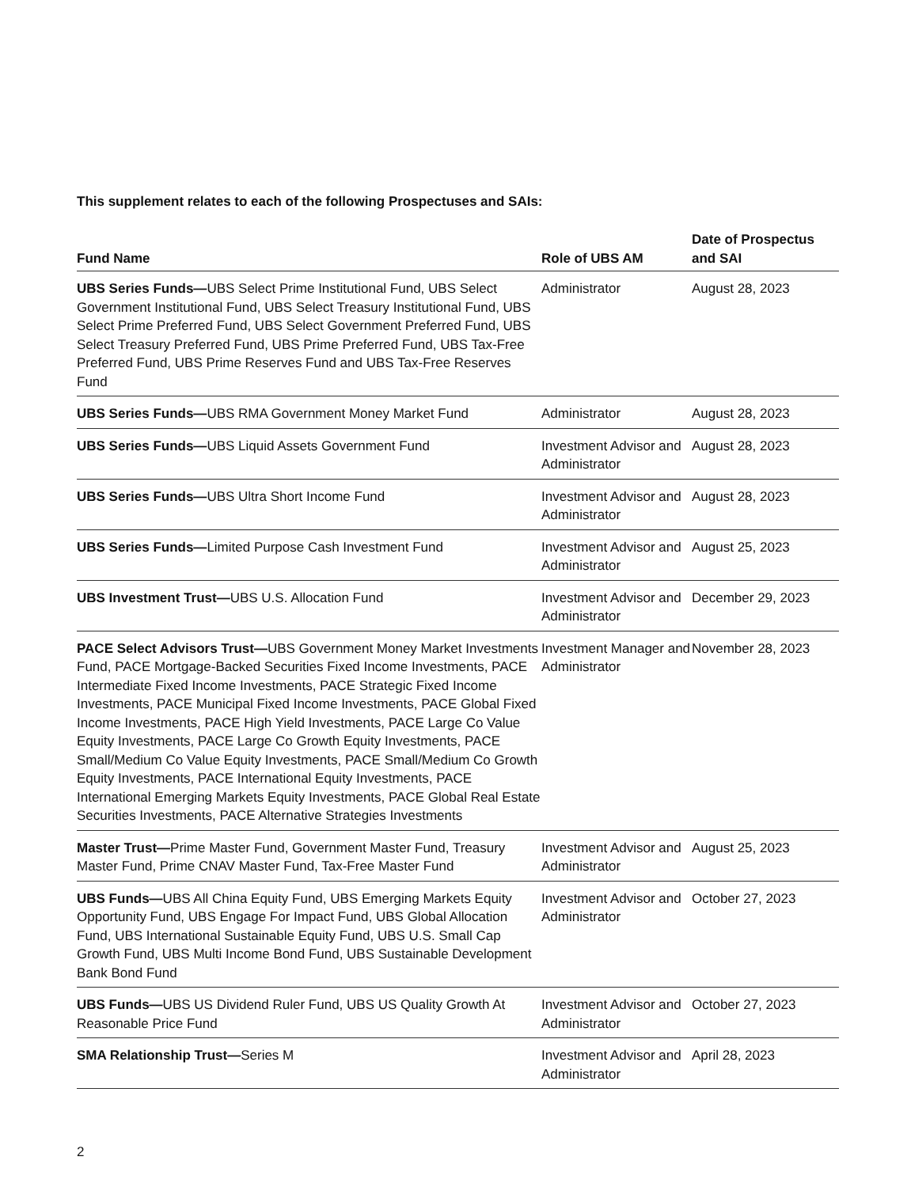This supplement relates to each of the following Prospectuses and SAIs:
| Fund Name | Role of UBS AM | Date of Prospectus and SAI |
| --- | --- | --- |
| UBS Series Funds— UBS Select Prime Institutional Fund, UBS Select Government Institutional Fund, UBS Select Treasury Institutional Fund, UBS Select Prime Preferred Fund, UBS Select Government Preferred Fund, UBS Select Treasury Preferred Fund, UBS Prime Preferred Fund, UBS Tax-Free Preferred Fund, UBS Prime Reserves Fund and UBS Tax-Free Reserves Fund | Administrator | August 28, 2023 |
| UBS Series Funds— UBS RMA Government Money Market Fund | Administrator | August 28, 2023 |
| UBS Series Funds— UBS Liquid Assets Government Fund | Investment Advisor and Administrator | August 28, 2023 |
| UBS Series Funds— UBS Ultra Short Income Fund | Investment Advisor and Administrator | August 28, 2023 |
| UBS Series Funds— Limited Purpose Cash Investment Fund | Investment Advisor and Administrator | August 25, 2023 |
| UBS Investment Trust— UBS U.S. Allocation Fund | Investment Advisor and Administrator | December 29, 2023 |
| PACE Select Advisors Trust— UBS Government Money Market Investments Fund, PACE Mortgage-Backed Securities Fixed Income Investments, PACE Intermediate Fixed Income Investments, PACE Strategic Fixed Income Investments, PACE Municipal Fixed Income Investments, PACE Global Fixed Income Investments, PACE High Yield Investments, PACE Large Co Value Equity Investments, PACE Large Co Growth Equity Investments, PACE Small/Medium Co Value Equity Investments, PACE Small/Medium Co Growth Equity Investments, PACE International Equity Investments, PACE International Emerging Markets Equity Investments, PACE Global Real Estate Securities Investments, PACE Alternative Strategies Investments | Investment Manager and Administrator | November 28, 2023 |
| Master Trust— Prime Master Fund, Government Master Fund, Treasury Master Fund, Prime CNAV Master Fund, Tax-Free Master Fund | Investment Advisor and Administrator | August 25, 2023 |
| UBS Funds— UBS All China Equity Fund, UBS Emerging Markets Equity Opportunity Fund, UBS Engage For Impact Fund, UBS Global Allocation Fund, UBS International Sustainable Equity Fund, UBS U.S. Small Cap Growth Fund, UBS Multi Income Bond Fund, UBS Sustainable Development Bank Bond Fund | Investment Advisor and Administrator | October 27, 2023 |
| UBS Funds— UBS US Dividend Ruler Fund, UBS US Quality Growth At Reasonable Price Fund | Investment Advisor and Administrator | October 27, 2023 |
| SMA Relationship Trust— Series M | Investment Advisor and Administrator | April 28, 2023 |
2